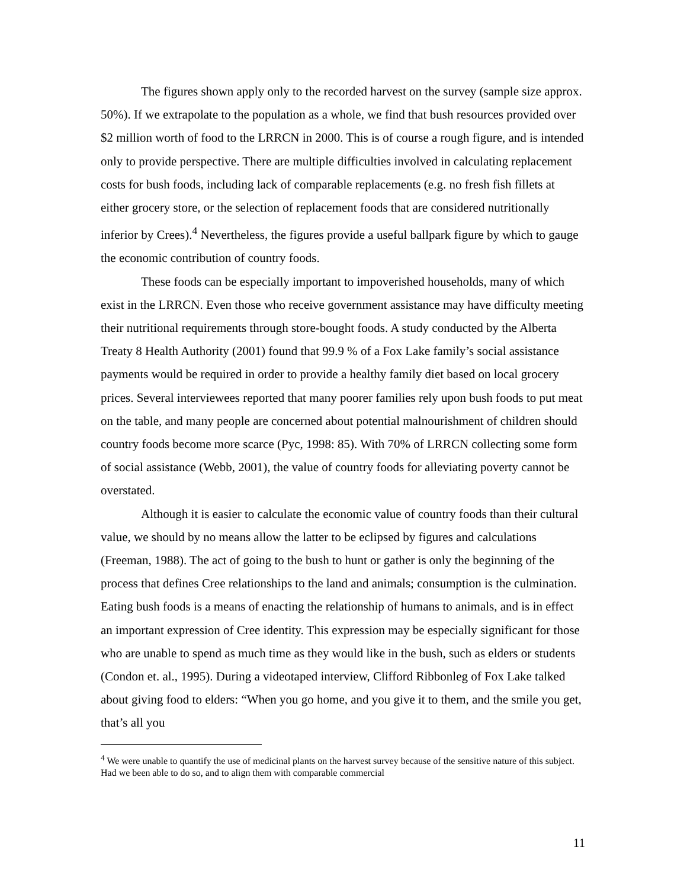The figures shown apply only to the recorded harvest on the survey (sample size approx. 50%). If we extrapolate to the population as a whole, we find that bush resources provided over $2 million worth of food to the LRRCN in 2000. This is of course a rough figure, and is intended only to provide perspective. There are multiple difficulties involved in calculating replacement costs for bush foods, including lack of comparable replacements (e.g. no fresh fish fillets at either grocery store, or the selection of replacement foods that are considered nutritionally inferior by Crees).<sup>4</sup> Nevertheless, the figures provide a useful ballpark figure by which to gauge the economic contribution of country foods.
These foods can be especially important to impoverished households, many of which exist in the LRRCN. Even those who receive government assistance may have difficulty meeting their nutritional requirements through store-bought foods. A study conducted by the Alberta Treaty 8 Health Authority (2001) found that 99.9 % of a Fox Lake family’s social assistance payments would be required in order to provide a healthy family diet based on local grocery prices. Several interviewees reported that many poorer families rely upon bush foods to put meat on the table, and many people are concerned about potential malnourishment of children should country foods become more scarce (Pyc, 1998: 85). With 70% of LRRCN collecting some form of social assistance (Webb, 2001), the value of country foods for alleviating poverty cannot be overstated.
Although it is easier to calculate the economic value of country foods than their cultural value, we should by no means allow the latter to be eclipsed by figures and calculations (Freeman, 1988). The act of going to the bush to hunt or gather is only the beginning of the process that defines Cree relationships to the land and animals; consumption is the culmination. Eating bush foods is a means of enacting the relationship of humans to animals, and is in effect an important expression of Cree identity. This expression may be especially significant for those who are unable to spend as much time as they would like in the bush, such as elders or students (Condon et. al., 1995). During a videotaped interview, Clifford Ribbonleg of Fox Lake talked about giving food to elders: “When you go home, and you give it to them, and the smile you get, that’s all you
<sup>4</sup> We were unable to quantify the use of medicinal plants on the harvest survey because of the sensitive nature of this subject. Had we been able to do so, and to align them with comparable commercial
11